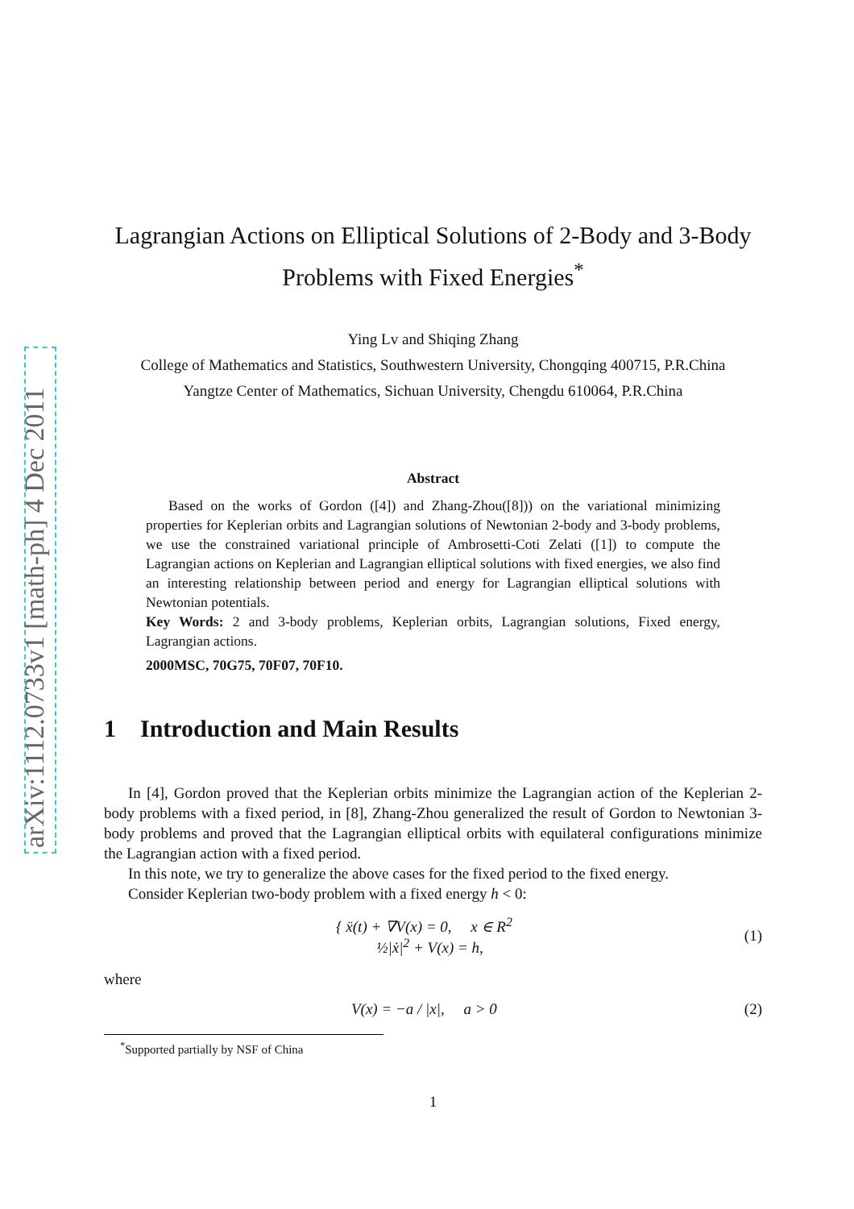arXiv:1112.0733v1 [math-ph] 4 Dec 2011
Lagrangian Actions on Elliptical Solutions of 2-Body and 3-Body Problems with Fixed Energies<sup>*</sup>
Ying Lv and Shiqing Zhang
College of Mathematics and Statistics, Southwestern University, Chongqing 400715, P.R.China
Yangtze Center of Mathematics, Sichuan University, Chengdu 610064, P.R.China
Abstract
Based on the works of Gordon ([4]) and Zhang-Zhou([8])) on the variational minimizing properties for Keplerian orbits and Lagrangian solutions of Newtonian 2-body and 3-body problems, we use the constrained variational principle of Ambrosetti-Coti Zelati ([1]) to compute the Lagrangian actions on Keplerian and Lagrangian elliptical solutions with fixed energies, we also find an interesting relationship between period and energy for Lagrangian elliptical solutions with Newtonian potentials.
Key Words: 2 and 3-body problems, Keplerian orbits, Lagrangian solutions, Fixed energy, Lagrangian actions.
2000MSC, 70G75, 70F07, 70F10.
1 Introduction and Main Results
In [4], Gordon proved that the Keplerian orbits minimize the Lagrangian action of the Keplerian 2-body problems with a fixed period, in [8], Zhang-Zhou generalized the result of Gordon to Newtonian 3-body problems and proved that the Lagrangian elliptical orbits with equilateral configurations minimize the Lagrangian action with a fixed period.
In this note, we try to generalize the above cases for the fixed period to the fixed energy.
Consider Keplerian two-body problem with a fixed energy h < 0:
{ ẍ(t) + ∇V(x) = 0, x ∈ R<sup>2</sup>
½|ẋ|<sup>2</sup> + V(x) = h,
(1)
where
V(x) = −a / |x|, a > 0 (2)
<sup>*</sup> Supported partially by NSF of China
1